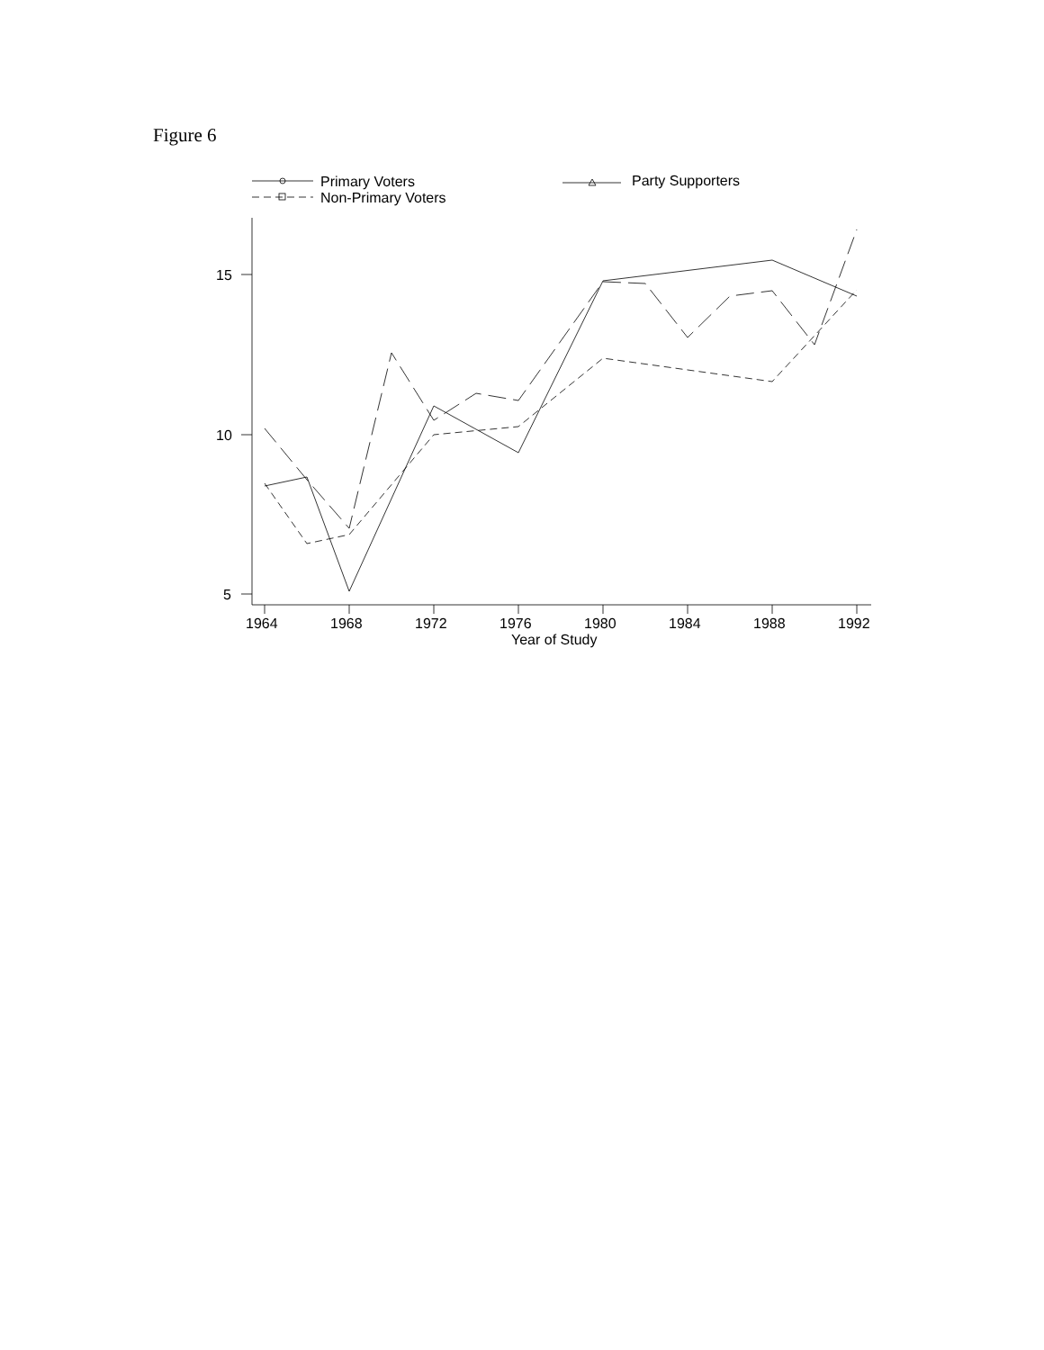Figure 6
Primary Voters
Non-Primary Voters
Party Supporters
15
10
5
1964
1968
1972
1976
1980
1984
1988
1992
Year of Study